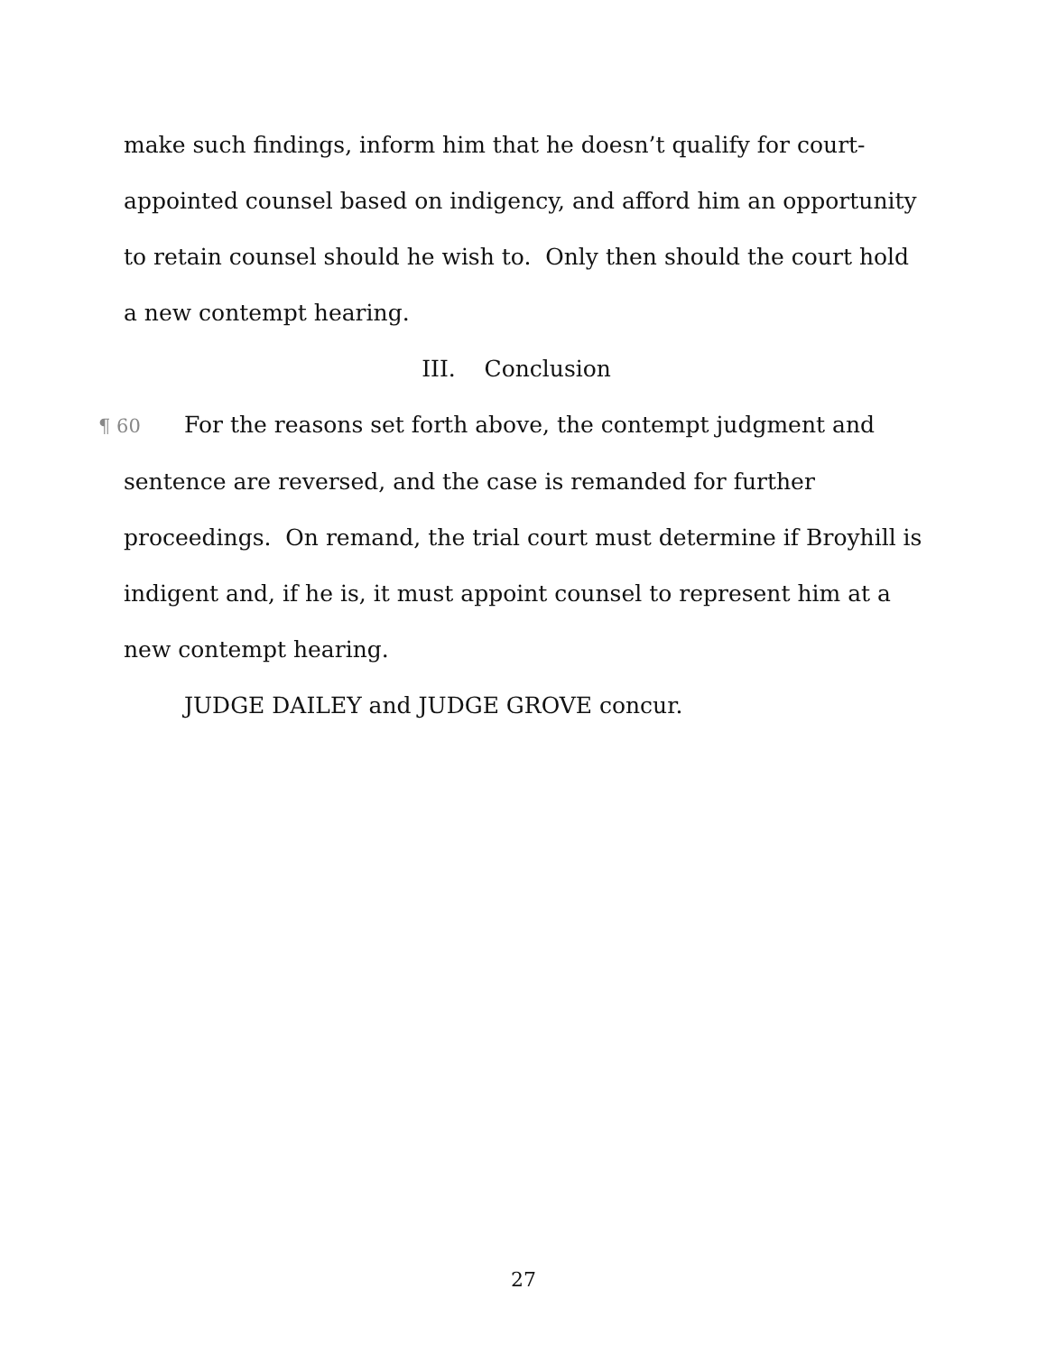make such findings, inform him that he doesn’t qualify for court-appointed counsel based on indigency, and afford him an opportunity to retain counsel should he wish to. Only then should the court hold a new contempt hearing.
III. Conclusion
¶ 60 For the reasons set forth above, the contempt judgment and sentence are reversed, and the case is remanded for further proceedings. On remand, the trial court must determine if Broyhill is indigent and, if he is, it must appoint counsel to represent him at a new contempt hearing.
JUDGE DAILEY and JUDGE GROVE concur.
27